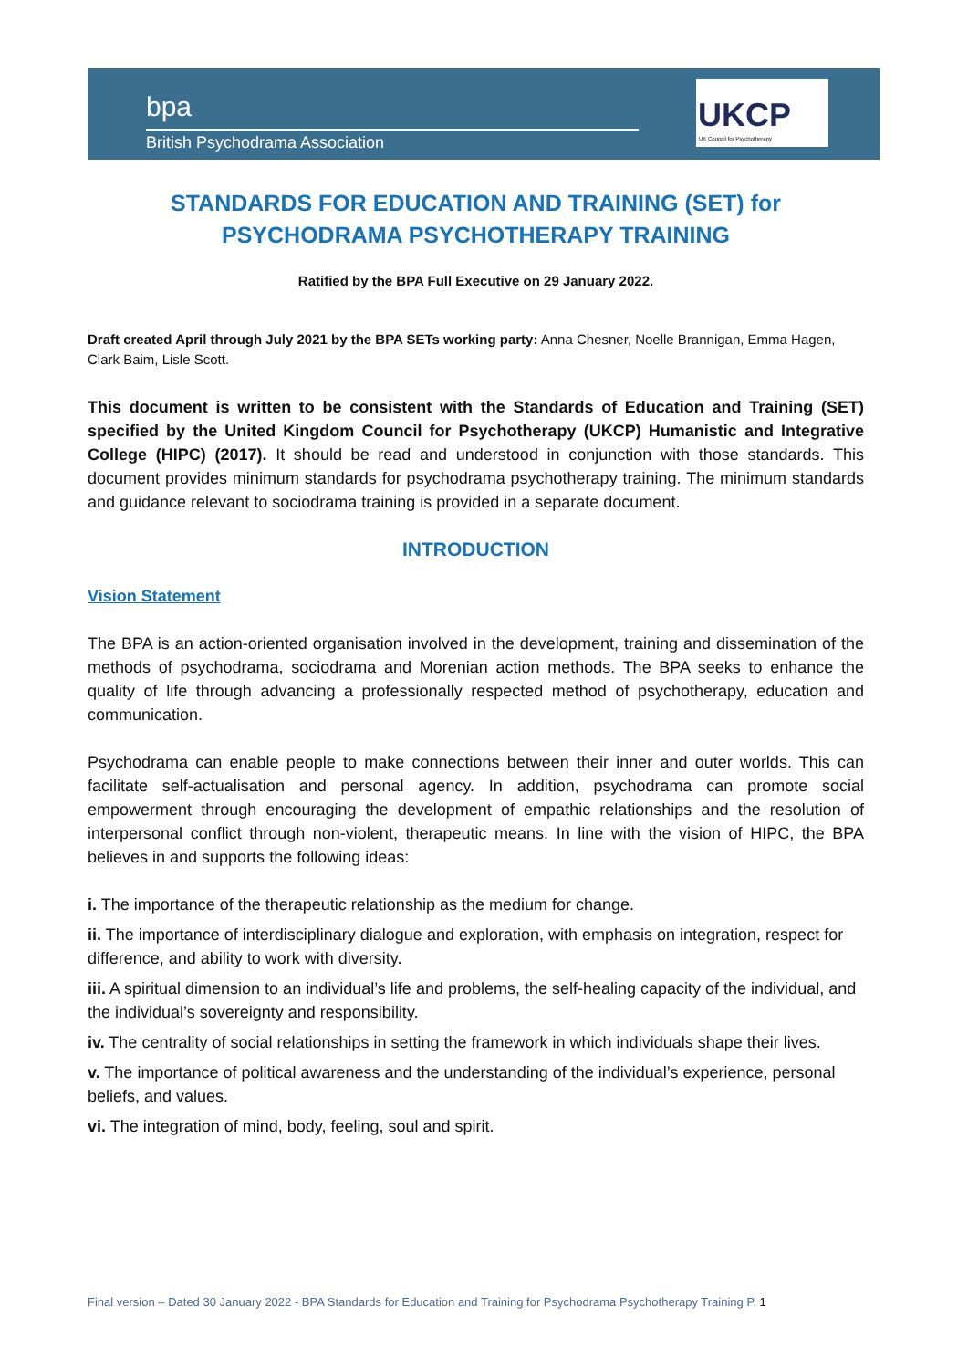bpa
British Psychodrama Association
UKCP
UK Council for Psychotherapy
STANDARDS FOR EDUCATION AND TRAINING (SET) for
PSYCHODRAMA PSYCHOTHERAPY TRAINING
Ratified by the BPA Full Executive on 29 January 2022.
Draft created April through July 2021 by the BPA SETs working party: Anna Chesner, Noelle Brannigan, Emma Hagen, Clark Baim, Lisle Scott.
This document is written to be consistent with the Standards of Education and Training (SET) specified by the United Kingdom Council for Psychotherapy (UKCP) Humanistic and Integrative College (HIPC) (2017). It should be read and understood in conjunction with those standards. This document provides minimum standards for psychodrama psychotherapy training. The minimum standards and guidance relevant to sociodrama training is provided in a separate document.
INTRODUCTION
Vision Statement
The BPA is an action-oriented organisation involved in the development, training and dissemination of the methods of psychodrama, sociodrama and Morenian action methods. The BPA seeks to enhance the quality of life through advancing a professionally respected method of psychotherapy, education and communication.
Psychodrama can enable people to make connections between their inner and outer worlds. This can facilitate self-actualisation and personal agency. In addition, psychodrama can promote social empowerment through encouraging the development of empathic relationships and the resolution of interpersonal conflict through non-violent, therapeutic means. In line with the vision of HIPC, the BPA believes in and supports the following ideas:
i. The importance of the therapeutic relationship as the medium for change.
ii. The importance of interdisciplinary dialogue and exploration, with emphasis on integration, respect for difference, and ability to work with diversity.
iii. A spiritual dimension to an individual’s life and problems, the self-healing capacity of the individual, and the individual’s sovereignty and responsibility.
iv. The centrality of social relationships in setting the framework in which individuals shape their lives.
v. The importance of political awareness and the understanding of the individual’s experience, personal beliefs, and values.
vi. The integration of mind, body, feeling, soul and spirit.
Final version – Dated 30 January 2022 - BPA Standards for Education and Training for Psychodrama Psychotherapy Training P. 1